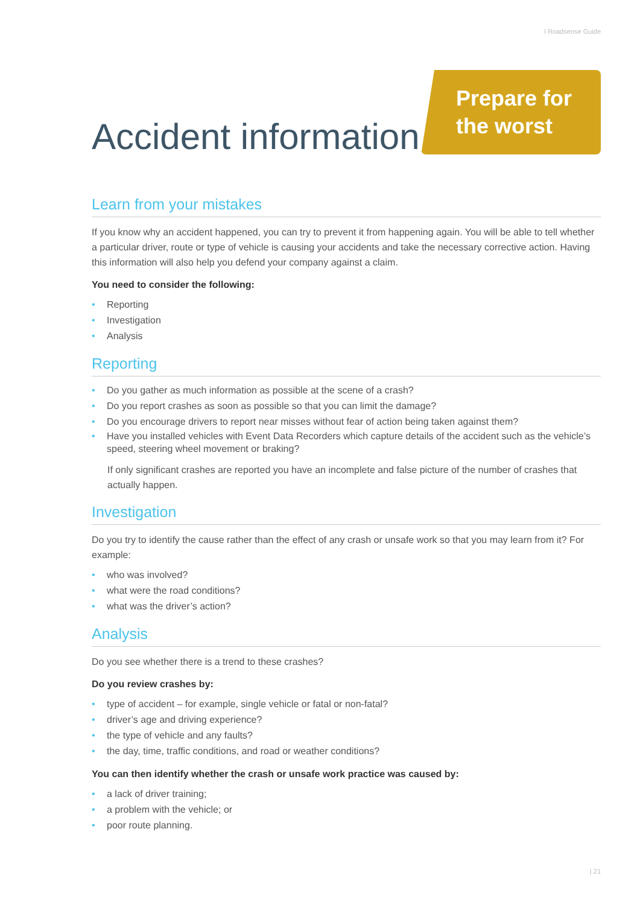l Roadsense Guide
Accident information
Prepare for the worst
Learn from your mistakes
If you know why an accident happened, you can try to prevent it from happening again. You will be able to tell whether a particular driver, route or type of vehicle is causing your accidents and take the necessary corrective action. Having this information will also help you defend your company against a claim.
You need to consider the following:
• Reporting
• Investigation
• Analysis
Reporting
• Do you gather as much information as possible at the scene of a crash?
• Do you report crashes as soon as possible so that you can limit the damage?
• Do you encourage drivers to report near misses without fear of action being taken against them?
• Have you installed vehicles with Event Data Recorders which capture details of the accident such as the vehicle’s speed, steering wheel movement or braking?
If only significant crashes are reported you have an incomplete and false picture of the number of crashes that actually happen.
Investigation
Do you try to identify the cause rather than the effect of any crash or unsafe work so that you may learn from it? For example:
• who was involved?
• what were the road conditions?
• what was the driver’s action?
Analysis
Do you see whether there is a trend to these crashes?
Do you review crashes by:
• type of accident – for example, single vehicle or fatal or non-fatal?
• driver’s age and driving experience?
• the type of vehicle and any faults?
• the day, time, traffic conditions, and road or weather conditions?
You can then identify whether the crash or unsafe work practice was caused by:
• a lack of driver training;
• a problem with the vehicle; or
• poor route planning.
| 21